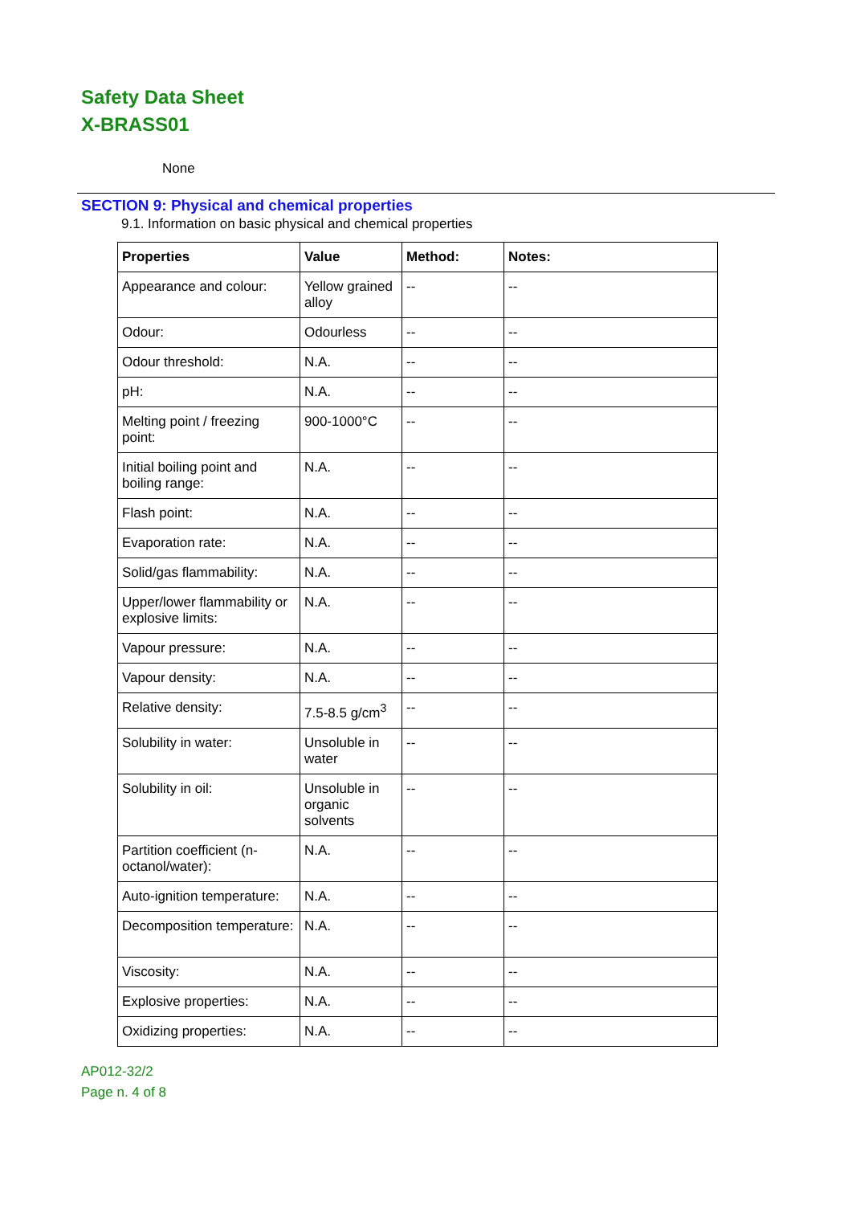Safety Data Sheet
X-BRASS01
None
SECTION 9: Physical and chemical properties
9.1. Information on basic physical and chemical properties
| Properties | Value | Method: | Notes: |
| --- | --- | --- | --- |
| Appearance and colour: | Yellow grained alloy | -- | -- |
| Odour: | Odourless | -- | -- |
| Odour threshold: | N.A. | -- | -- |
| pH: | N.A. | -- | -- |
| Melting point / freezing point: | 900-1000°C | -- | -- |
| Initial boiling point and boiling range: | N.A. | -- | -- |
| Flash point: | N.A. | -- | -- |
| Evaporation rate: | N.A. | -- | -- |
| Solid/gas flammability: | N.A. | -- | -- |
| Upper/lower flammability or explosive limits: | N.A. | -- | -- |
| Vapour pressure: | N.A. | -- | -- |
| Vapour density: | N.A. | -- | -- |
| Relative density: | 7.5-8.5 g/cm<sup>3</sup> | -- | -- |
| Solubility in water: | Unsoluble in water | -- | -- |
| Solubility in oil: | Unsoluble in organic solvents | -- | -- |
| Partition coefficient (n-octanol/water): | N.A. | -- | -- |
| Auto-ignition temperature: | N.A. | -- | -- |
| Decomposition temperature: | N.A. | -- | -- |
| Viscosity: | N.A. | -- | -- |
| Explosive properties: | N.A. | -- | -- |
| Oxidizing properties: | N.A. | -- | -- |
AP012-32/2
Page n. 4 of 8